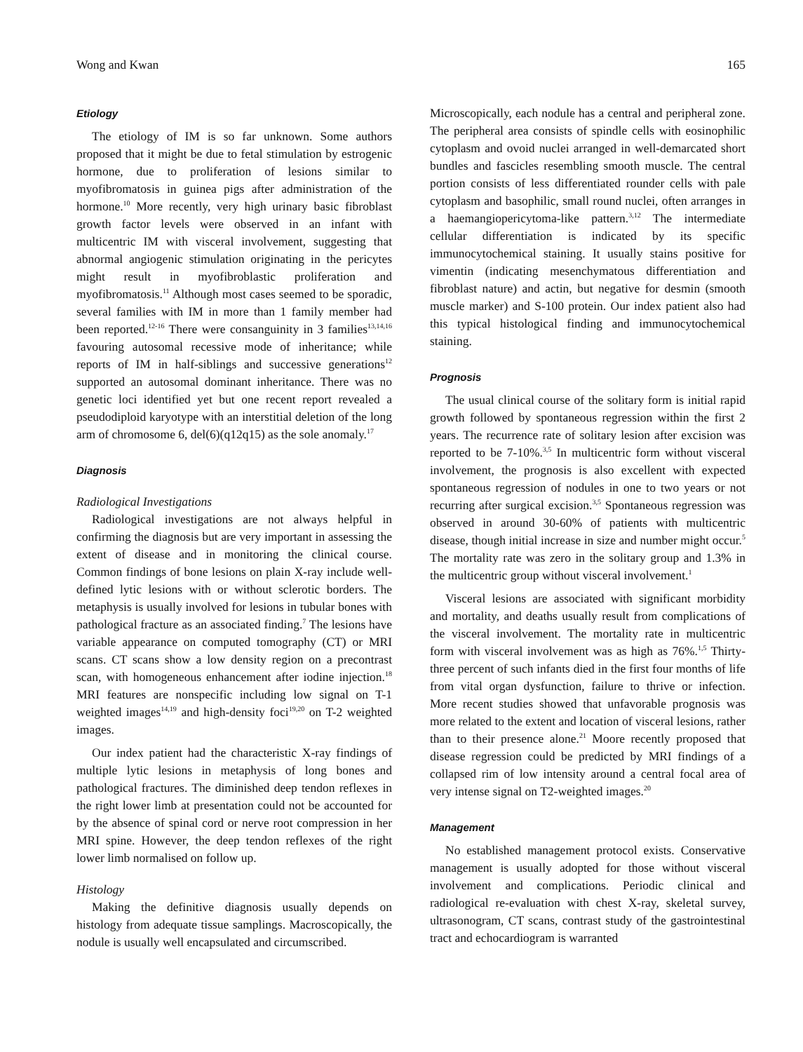Wong and Kwan 165
Etiology
The etiology of IM is so far unknown. Some authors proposed that it might be due to fetal stimulation by estrogenic hormone, due to proliferation of lesions similar to myofibromatosis in guinea pigs after administration of the hormone.<sup>10</sup> More recently, very high urinary basic fibroblast growth factor levels were observed in an infant with multicentric IM with visceral involvement, suggesting that abnormal angiogenic stimulation originating in the pericytes might result in myofibroblastic proliferation and myofibromatosis.<sup>11</sup> Although most cases seemed to be sporadic, several families with IM in more than 1 family member had been reported.<sup>12-16</sup> There were consanguinity in 3 families<sup>13,14,16</sup> favouring autosomal recessive mode of inheritance; while reports of IM in half-siblings and successive generations<sup>12</sup> supported an autosomal dominant inheritance. There was no genetic loci identified yet but one recent report revealed a pseudodiploid karyotype with an interstitial deletion of the long arm of chromosome 6, del(6)(q12q15) as the sole anomaly.<sup>17</sup>
Diagnosis
Radiological Investigations
Radiological investigations are not always helpful in confirming the diagnosis but are very important in assessing the extent of disease and in monitoring the clinical course. Common findings of bone lesions on plain X-ray include well-defined lytic lesions with or without sclerotic borders. The metaphysis is usually involved for lesions in tubular bones with pathological fracture as an associated finding.<sup>7</sup> The lesions have variable appearance on computed tomography (CT) or MRI scans. CT scans show a low density region on a precontrast scan, with homogeneous enhancement after iodine injection.<sup>18</sup> MRI features are nonspecific including low signal on T-1 weighted images<sup>14,19</sup> and high-density foci<sup>19,20</sup> on T-2 weighted images.
Our index patient had the characteristic X-ray findings of multiple lytic lesions in metaphysis of long bones and pathological fractures. The diminished deep tendon reflexes in the right lower limb at presentation could not be accounted for by the absence of spinal cord or nerve root compression in her MRI spine. However, the deep tendon reflexes of the right lower limb normalised on follow up.
Histology
Making the definitive diagnosis usually depends on histology from adequate tissue samplings. Macroscopically, the nodule is usually well encapsulated and circumscribed.
Microscopically, each nodule has a central and peripheral zone. The peripheral area consists of spindle cells with eosinophilic cytoplasm and ovoid nuclei arranged in well-demarcated short bundles and fascicles resembling smooth muscle. The central portion consists of less differentiated rounder cells with pale cytoplasm and basophilic, small round nuclei, often arranges in a haemangiopericytoma-like pattern.<sup>3,12</sup> The intermediate cellular differentiation is indicated by its specific immunocytochemical staining. It usually stains positive for vimentin (indicating mesenchymatous differentiation and fibroblast nature) and actin, but negative for desmin (smooth muscle marker) and S-100 protein. Our index patient also had this typical histological finding and immunocytochemical staining.
Prognosis
The usual clinical course of the solitary form is initial rapid growth followed by spontaneous regression within the first 2 years. The recurrence rate of solitary lesion after excision was reported to be 7-10%.<sup>3,5</sup> In multicentric form without visceral involvement, the prognosis is also excellent with expected spontaneous regression of nodules in one to two years or not recurring after surgical excision.<sup>3,5</sup> Spontaneous regression was observed in around 30-60% of patients with multicentric disease, though initial increase in size and number might occur.<sup>5</sup> The mortality rate was zero in the solitary group and 1.3% in the multicentric group without visceral involvement.<sup>1</sup>
Visceral lesions are associated with significant morbidity and mortality, and deaths usually result from complications of the visceral involvement. The mortality rate in multicentric form with visceral involvement was as high as 76%.<sup>1,5</sup> Thirty-three percent of such infants died in the first four months of life from vital organ dysfunction, failure to thrive or infection. More recent studies showed that unfavorable prognosis was more related to the extent and location of visceral lesions, rather than to their presence alone.<sup>21</sup> Moore recently proposed that disease regression could be predicted by MRI findings of a collapsed rim of low intensity around a central focal area of very intense signal on T2-weighted images.<sup>20</sup>
Management
No established management protocol exists. Conservative management is usually adopted for those without visceral involvement and complications. Periodic clinical and radiological re-evaluation with chest X-ray, skeletal survey, ultrasonogram, CT scans, contrast study of the gastrointestinal tract and echocardiogram is warranted